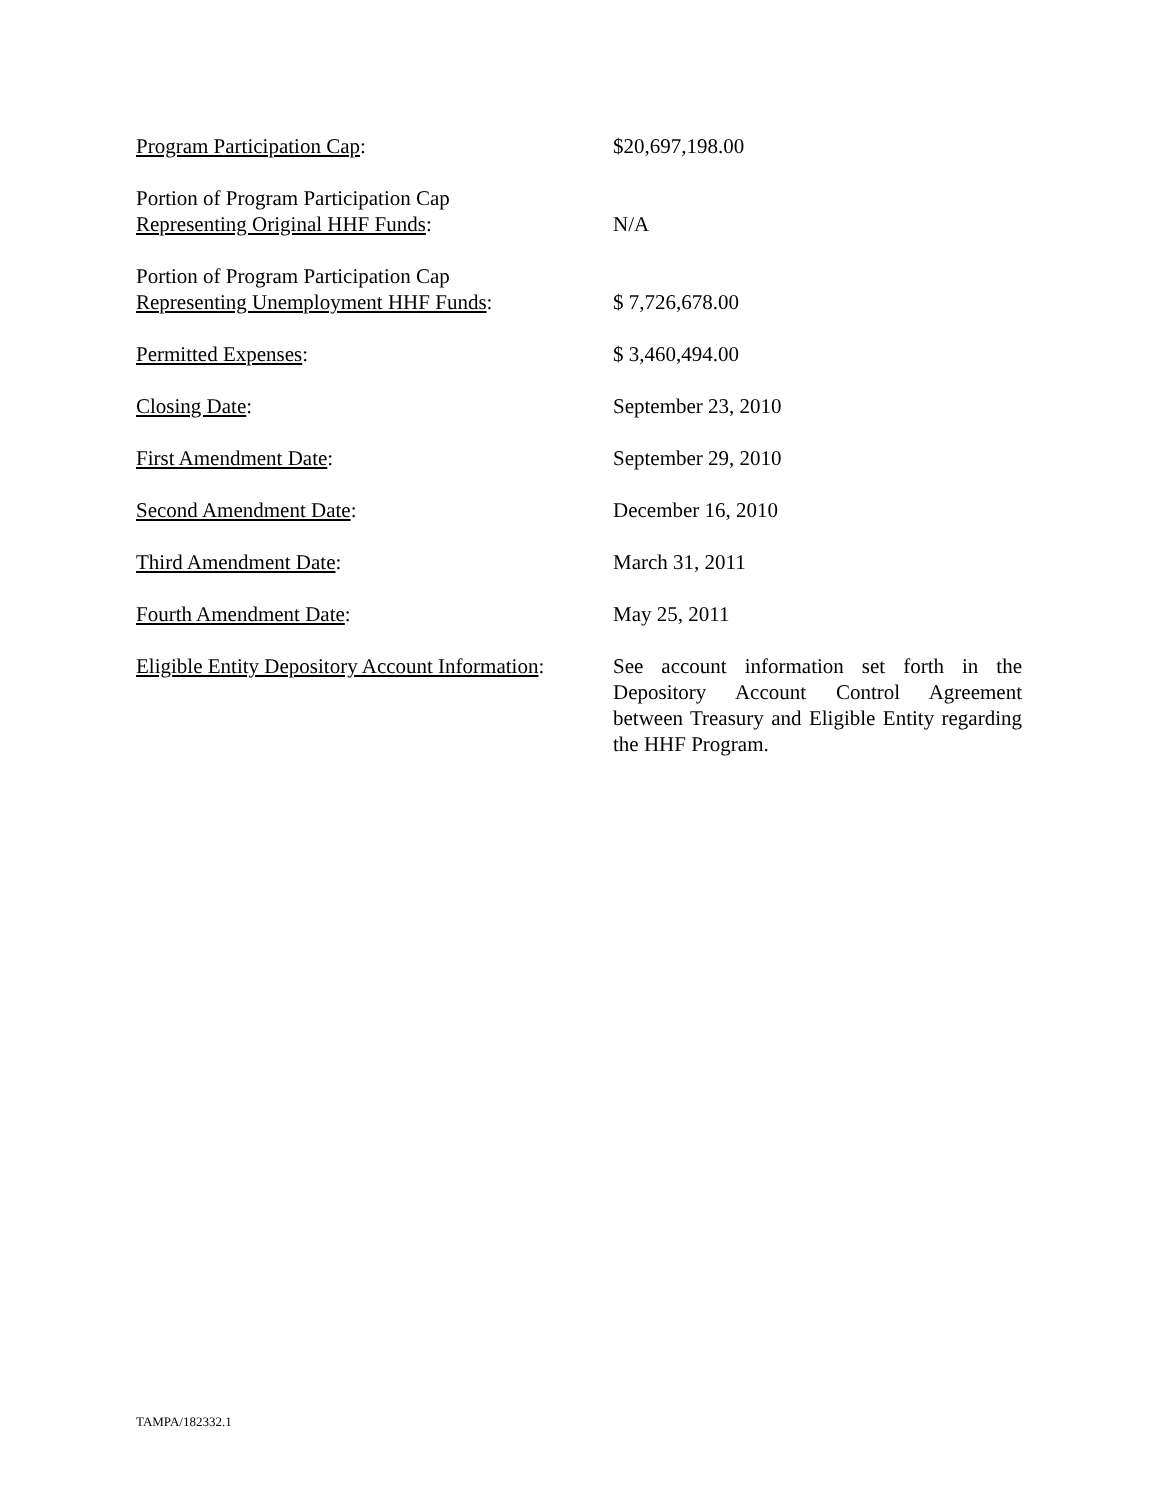| Program Participation Cap : | $20,697,198.00 |
| Portion of Program Participation Cap Representing Original HHF Funds : | N/A |
| Portion of Program Participation Cap Representing Unemployment HHF Funds : | $ 7,726,678.00 |
| Permitted Expenses : | $ 3,460,494.00 |
| Closing Date : | September 23, 2010 |
| First Amendment Date : | September 29, 2010 |
| Second Amendment Date : | December 16, 2010 |
| Third Amendment Date : | March 31, 2011 |
| Fourth Amendment Date : | May 25, 2011 |
| Eligible Entity Depository Account Information : | See account information set forth in the Depository Account Control Agreement between Treasury and Eligible Entity regarding the HHF Program. |
TAMPA/182332.1